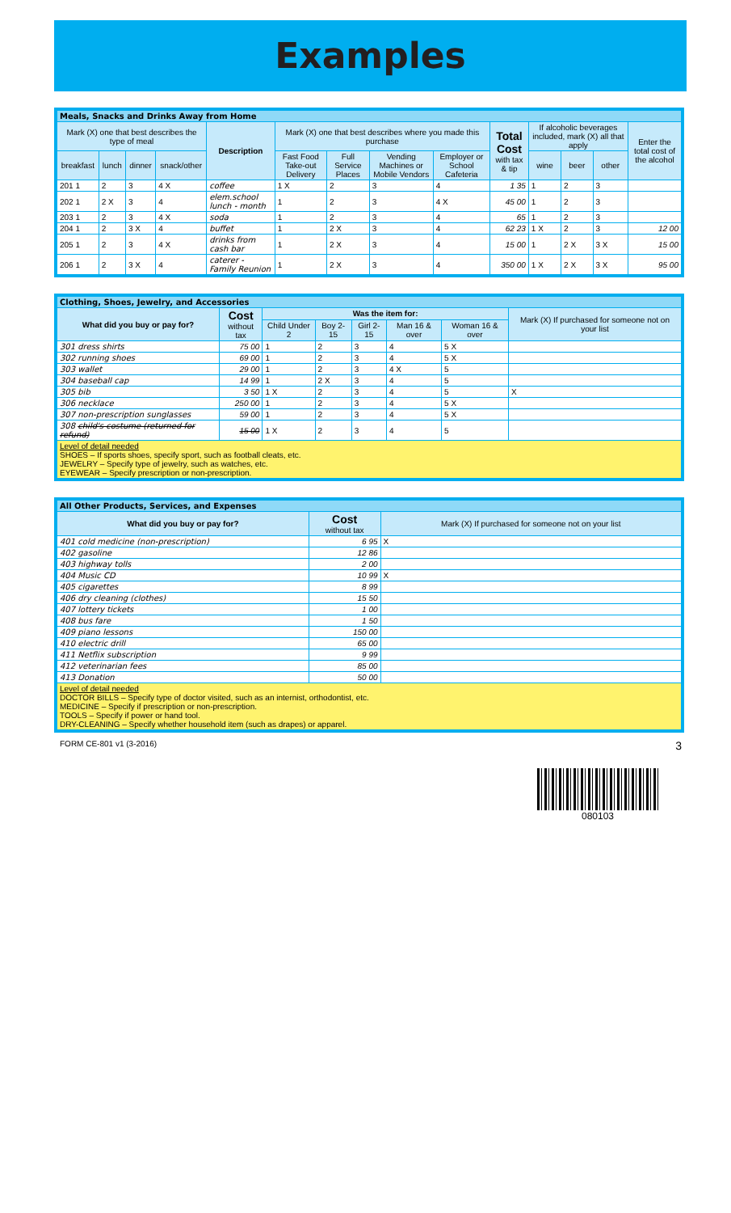Examples
| Meals, Snacks and Drinks Away from Home | | | | | | | | | | | | | |
| Mark (X) one that best describes the type of meal | | | | Description | Mark (X) one that best describes where you made this purchase | | | | Total Cost with tax & tip | If alcoholic beverages included, mark (X) all that apply | | | Enter the total cost of the alcohol |
| breakfast | lunch | dinner | snack/other | | Fast Food Take-out Delivery | Full Service Places | Vending Machines or Mobile Vendors | Employer or School Cafeteria | | wine | beer | other | |
| 201 1 | 2 | 3 | 4 X | coffee | 1 X | 2 | 3 | 4 | 1 35 | 1 | 2 | 3 | |
| 202 1 | 2 X | 3 | 4 | elem.school lunch - month | 1 | 2 | 3 | 4 X | 45 00 | 1 | 2 | 3 | |
| 203 1 | 2 | 3 | 4 X | soda | 1 | 2 | 3 | 4 | 65 | 1 | 2 | 3 | |
| 204 1 | 2 | 3 X | 4 | buffet | 1 | 2 X | 3 | 4 | 62 23 | 1 X | 2 | 3 | 12 00 |
| 205 1 | 2 | 3 | 4 X | drinks from cash bar | 1 | 2 X | 3 | 4 | 15 00 | 1 | 2 X | 3 X | 15 00 |
| 206 1 | 2 | 3 X | 4 | caterer - Family Reunion | 1 | 2 X | 3 | 4 | 350 00 | 1 X | 2 X | 3 X | 95 00 |
| Clothing, Shoes, Jewelry, and Accessories | | | | | | | |
| What did you buy or pay for? | Cost without tax | Was the item for: | | | | | Mark (X) If purchased for someone not on your list |
| | | Child Under 2 | Boy 2-15 | Girl 2-15 | Man 16 & over | Woman 16 & over | |
| 301 dress shirts | 75 00 | 1 | 2 | 3 | 4 | 5 X | |
| 302 running shoes | 69 00 | 1 | 2 | 3 | 4 | 5 X | |
| 303 wallet | 29 00 | 1 | 2 | 3 | 4 X | 5 | |
| 304 baseball cap | 14 99 | 1 | 2 X | 3 | 4 | 5 | |
| 305 bib | 3 50 | 1 X | 2 | 3 | 4 | 5 | X |
| 306 necklace | 250 00 | 1 | 2 | 3 | 4 | 5 X | |
| 307 non-prescription sunglasses | 59 00 | 1 | 2 | 3 | 4 | 5 X | |
| 308 child's costume (returned for refund) | 15 00 | 1 X | 2 | 3 | 4 | 5 | |
| Level of detail needed SHOES – If sports shoes, specify sport, such as football cleats, etc. JEWELRY – Specify type of jewelry, such as watches, etc. EYEWEAR – Specify prescription or non-prescription. | | | | | | | |
| All Other Products, Services, and Expenses | | |
| What did you buy or pay for? | Cost without tax | Mark (X) If purchased for someone not on your list |
| 401 cold medicine (non-prescription) | 6 95 | X |
| 402 gasoline | 12 86 | |
| 403 highway tolls | 2 00 | |
| 404 Music CD | 10 99 | X |
| 405 cigarettes | 8 99 | |
| 406 dry cleaning (clothes) | 15 50 | |
| 407 lottery tickets | 1 00 | |
| 408 bus fare | 1 50 | |
| 409 piano lessons | 150 00 | |
| 410 electric drill | 65 00 | |
| 411 Netflix subscription | 9 99 | |
| 412 veterinarian fees | 85 00 | |
| 413 Donation | 50 00 | |
| Level of detail needed DOCTOR BILLS – Specify type of doctor visited, such as an internist, orthodontist, etc. MEDICINE – Specify if prescription or non-prescription. TOOLS – Specify if power or hand tool. DRY-CLEANING – Specify whether household item (such as drapes) or apparel. | | |
FORM CE-801 v1 (3-2016) 3
080103